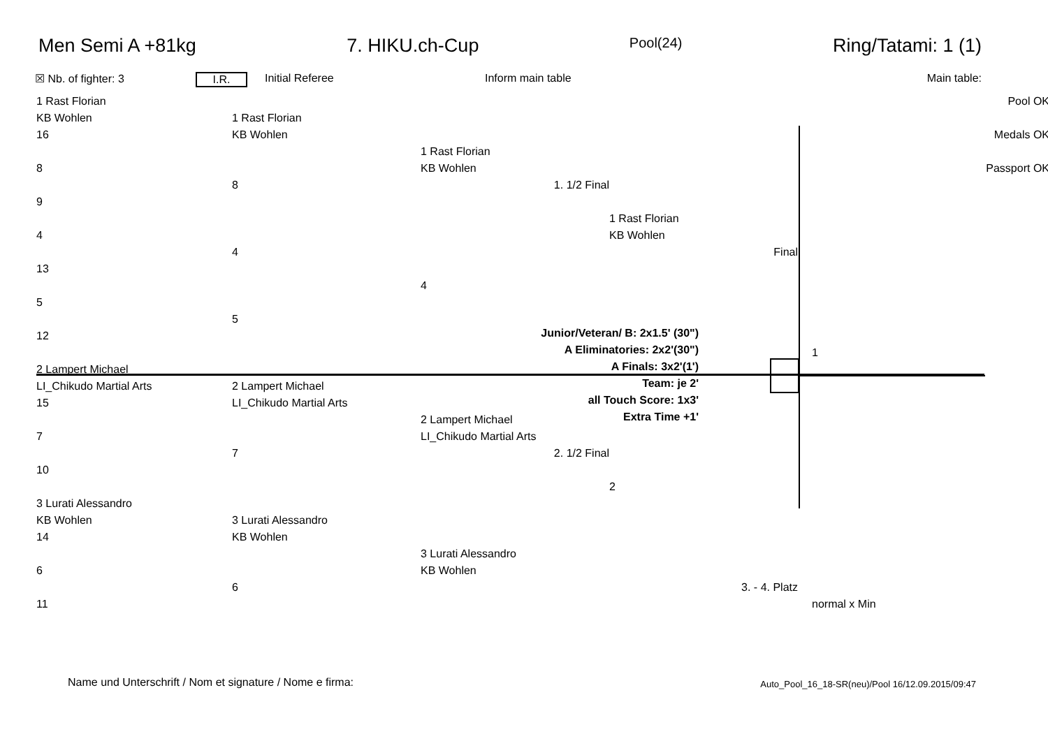Men Semi A +81kg 7. HIKU.ch-Cup Pool(24) Ring/Tatami: 1 (1)
☒ Nb. of fighter: 3 I.R. Initial Referee Inform main table Main table:
1 Rast Florian
KB Wohlen
16
8
9
4
13
5
12
2 Lampert Michael
LI_Chikudo Martial Arts
15
7
10
3 Lurati Alessandro
KB Wohlen
14
6
11
1 Rast Florian
KB Wohlen
8
4
5
2 Lampert Michael
LI_Chikudo Martial Arts
7
3 Lurati Alessandro
KB Wohlen
6
1 Rast Florian
KB Wohlen
1. 1/2 Final
4
2 Lampert Michael
LI_Chikudo Martial Arts
2. 1/2 Final
3 Lurati Alessandro
KB Wohlen
1 Rast Florian
KB Wohlen
Final
2
3. - 4. Platz
Pool OK
Medals OK
Passport OK
1
normal x Min
Junior/Veteran/ B: 2x1.5' (30")
A Eliminatories: 2x2'(30")
A Finals: 3x2'(1')
Team: je 2'
all Touch Score: 1x3'
Extra Time +1'
Name und Unterschrift / Nom et signature / Nome e firma:
Auto_Pool_16_18-SR(neu)/Pool 16/12.09.2015/09:47